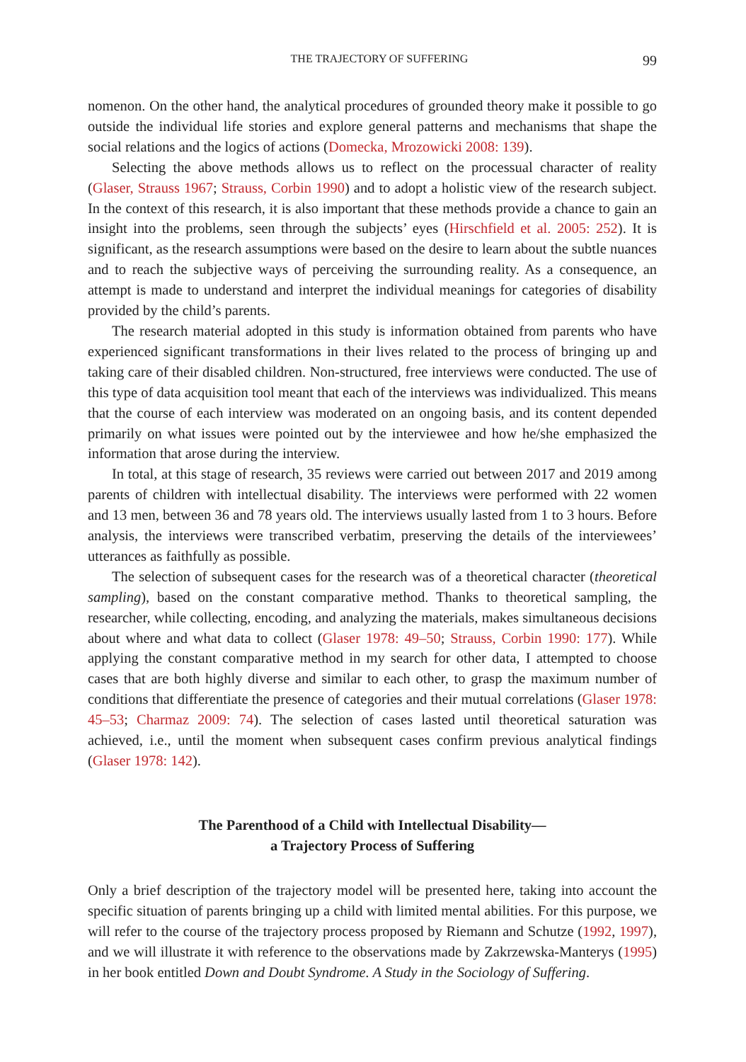THE TRAJECTORY OF SUFFERING 99
nomenon. On the other hand, the analytical procedures of grounded theory make it possible to go outside the individual life stories and explore general patterns and mechanisms that shape the social relations and the logics of actions (Domecka, Mrozowicki 2008: 139).
Selecting the above methods allows us to reflect on the processual character of reality (Glaser, Strauss 1967; Strauss, Corbin 1990) and to adopt a holistic view of the research subject. In the context of this research, it is also important that these methods provide a chance to gain an insight into the problems, seen through the subjects’ eyes (Hirschfield et al. 2005: 252). It is significant, as the research assumptions were based on the desire to learn about the subtle nuances and to reach the subjective ways of perceiving the surrounding reality. As a consequence, an attempt is made to understand and interpret the individual meanings for categories of disability provided by the child’s parents.
The research material adopted in this study is information obtained from parents who have experienced significant transformations in their lives related to the process of bringing up and taking care of their disabled children. Non-structured, free interviews were conducted. The use of this type of data acquisition tool meant that each of the interviews was individualized. This means that the course of each interview was moderated on an ongoing basis, and its content depended primarily on what issues were pointed out by the interviewee and how he/she emphasized the information that arose during the interview.
In total, at this stage of research, 35 reviews were carried out between 2017 and 2019 among parents of children with intellectual disability. The interviews were performed with 22 women and 13 men, between 36 and 78 years old. The interviews usually lasted from 1 to 3 hours. Before analysis, the interviews were transcribed verbatim, preserving the details of the interviewees’ utterances as faithfully as possible.
The selection of subsequent cases for the research was of a theoretical character (theoretical sampling), based on the constant comparative method. Thanks to theoretical sampling, the researcher, while collecting, encoding, and analyzing the materials, makes simultaneous decisions about where and what data to collect (Glaser 1978: 49–50; Strauss, Corbin 1990: 177). While applying the constant comparative method in my search for other data, I attempted to choose cases that are both highly diverse and similar to each other, to grasp the maximum number of conditions that differentiate the presence of categories and their mutual correlations (Glaser 1978: 45–53; Charmaz 2009: 74). The selection of cases lasted until theoretical saturation was achieved, i.e., until the moment when subsequent cases confirm previous analytical findings (Glaser 1978: 142).
The Parenthood of a Child with Intellectual Disability—
a Trajectory Process of Suffering
Only a brief description of the trajectory model will be presented here, taking into account the specific situation of parents bringing up a child with limited mental abilities. For this purpose, we will refer to the course of the trajectory process proposed by Riemann and Schutze (1992, 1997), and we will illustrate it with reference to the observations made by Zakrzewska-Manterys (1995) in her book entitled Down and Doubt Syndrome. A Study in the Sociology of Suffering.